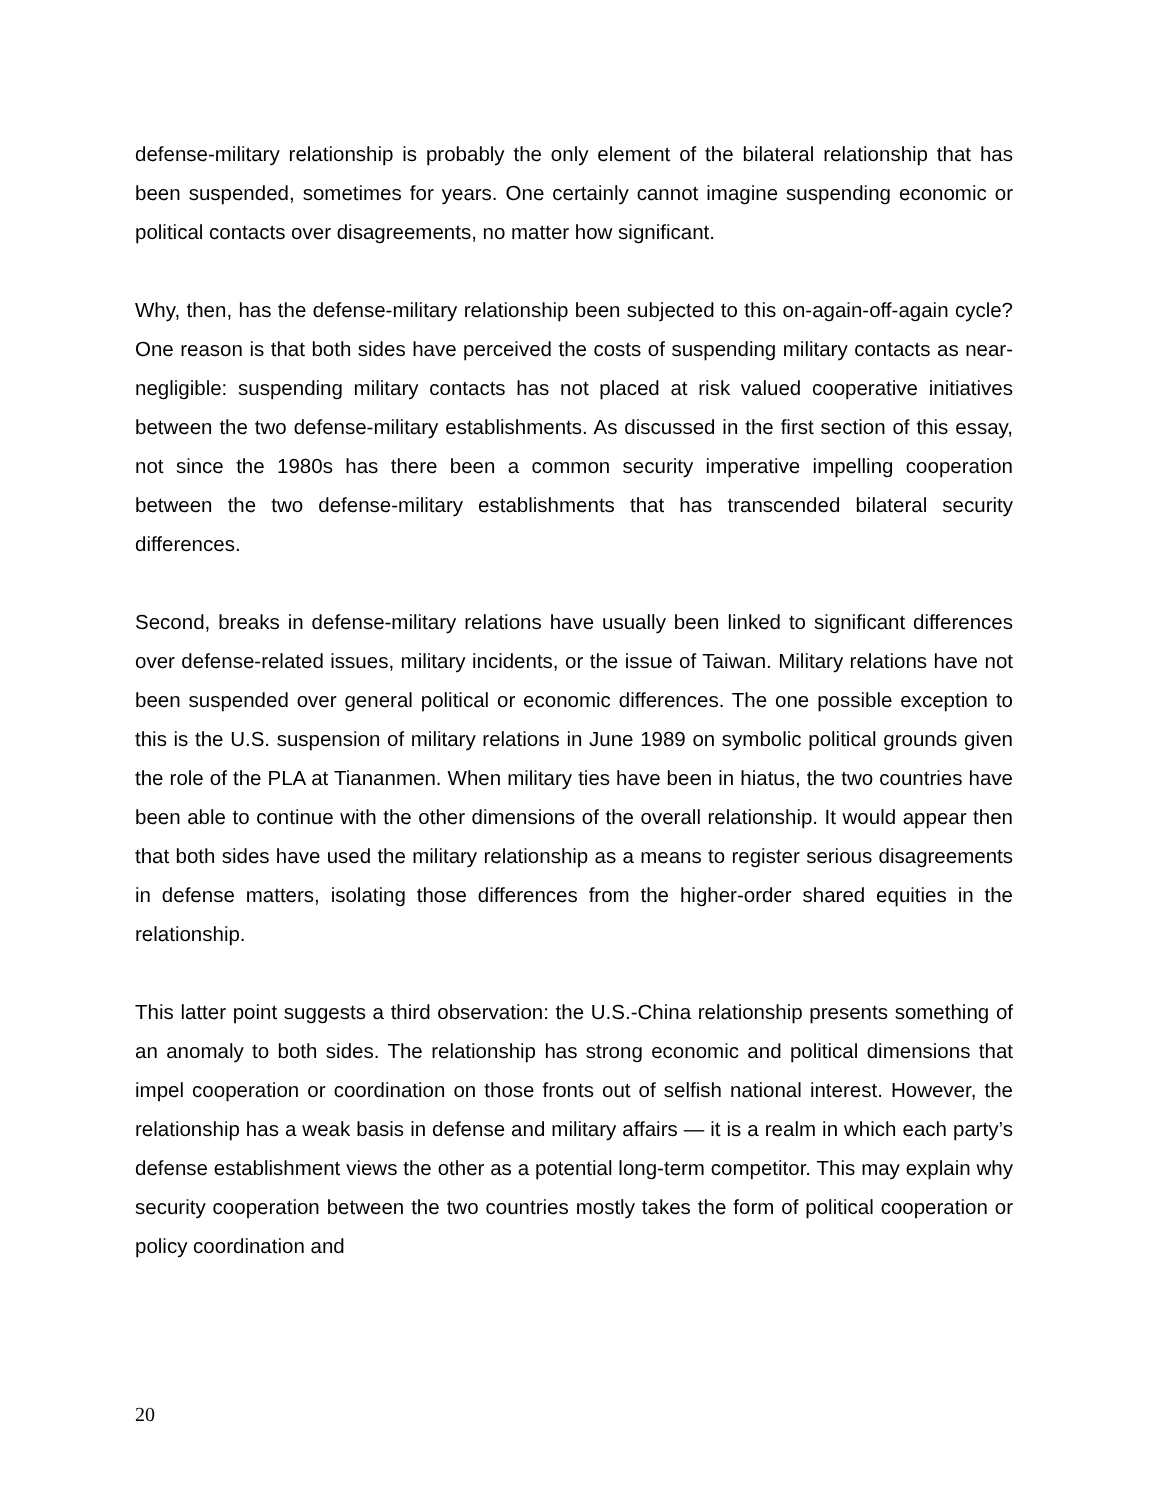defense-military relationship is probably the only element of the bilateral relationship that has been suspended, sometimes for years. One certainly cannot imagine suspending economic or political contacts over disagreements, no matter how significant.
Why, then, has the defense-military relationship been subjected to this on-again-off-again cycle? One reason is that both sides have perceived the costs of suspending military contacts as near-negligible: suspending military contacts has not placed at risk valued cooperative initiatives between the two defense-military establishments. As discussed in the first section of this essay, not since the 1980s has there been a common security imperative impelling cooperation between the two defense-military establishments that has transcended bilateral security differences.
Second, breaks in defense-military relations have usually been linked to significant differences over defense-related issues, military incidents, or the issue of Taiwan. Military relations have not been suspended over general political or economic differences. The one possible exception to this is the U.S. suspension of military relations in June 1989 on symbolic political grounds given the role of the PLA at Tiananmen. When military ties have been in hiatus, the two countries have been able to continue with the other dimensions of the overall relationship. It would appear then that both sides have used the military relationship as a means to register serious disagreements in defense matters, isolating those differences from the higher-order shared equities in the relationship.
This latter point suggests a third observation: the U.S.-China relationship presents something of an anomaly to both sides. The relationship has strong economic and political dimensions that impel cooperation or coordination on those fronts out of selfish national interest. However, the relationship has a weak basis in defense and military affairs — it is a realm in which each party’s defense establishment views the other as a potential long-term competitor. This may explain why security cooperation between the two countries mostly takes the form of political cooperation or policy coordination and
20